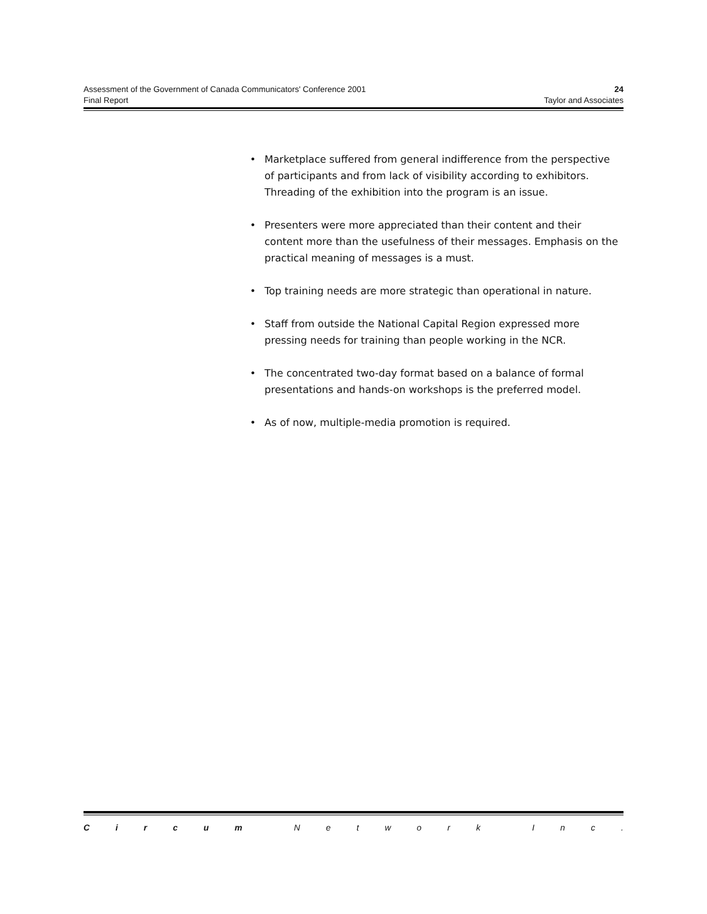Assessment of the Government of Canada Communicators' Conference 2001 24
Final Report Taylor and Associates
• Marketplace suffered from general indifference from the perspective of participants and from lack of visibility according to exhibitors. Threading of the exhibition into the program is an issue.
• Presenters were more appreciated than their content and their content more than the usefulness of their messages. Emphasis on the practical meaning of messages is a must.
• Top training needs are more strategic than operational in nature.
• Staff from outside the National Capital Region expressed more pressing needs for training than people working in the NCR.
• The concentrated two-day format based on a balance of formal presentations and hands-on workshops is the preferred model.
• As of now, multiple-media promotion is required.
C i r c u m N e t w o r k I n c .